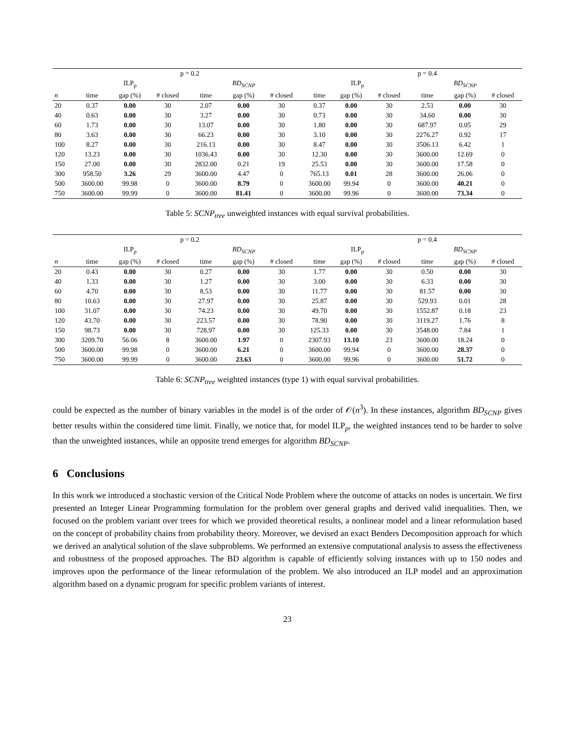| | p = 0.2 | | | | | | | | p = 0.4 | | | | |
| --- | --- | --- | --- | --- | --- | --- | --- | --- | --- | --- | --- | --- | --- |
| | ILP<sub>p</sub> | | | BD<sub>SCNP</sub> | | | | ILP<sub>p</sub> | | | BD<sub>SCNP</sub> | | |
| n | time | gap (%) | # closed | time | gap (%) | # closed | | time | gap (%) | # closed | time | gap (%) | # closed |
| 20 | 0.37 | 0.00 | 30 | 2.07 | 0.00 | 30 | | 0.37 | 0.00 | 30 | 2.53 | 0.00 | 30 |
| 40 | 0.63 | 0.00 | 30 | 3.27 | 0.00 | 30 | | 0.73 | 0.00 | 30 | 34.60 | 0.00 | 30 |
| 60 | 1.73 | 0.00 | 30 | 13.07 | 0.00 | 30 | | 1.80 | 0.00 | 30 | 687.97 | 0.05 | 29 |
| 80 | 3.63 | 0.00 | 30 | 66.23 | 0.00 | 30 | | 3.10 | 0.00 | 30 | 2276.27 | 0.92 | 17 |
| 100 | 8.27 | 0.00 | 30 | 216.13 | 0.00 | 30 | | 8.47 | 0.00 | 30 | 3506.13 | 6.42 | 1 |
| 120 | 13.23 | 0.00 | 30 | 1036.43 | 0.00 | 30 | | 12.30 | 0.00 | 30 | 3600.00 | 12.69 | 0 |
| 150 | 27.00 | 0.00 | 30 | 2832.00 | 0.21 | 19 | | 25.53 | 0.00 | 30 | 3600.00 | 17.58 | 0 |
| 300 | 958.50 | 3.26 | 29 | 3600.00 | 4.47 | 0 | | 765.13 | 0.01 | 28 | 3600.00 | 26.06 | 0 |
| 500 | 3600.00 | 99.98 | 0 | 3600.00 | 8.79 | 0 | | 3600.00 | 99.94 | 0 | 3600.00 | 40.21 | 0 |
| 750 | 3600.00 | 99.99 | 0 | 3600.00 | 81.41 | 0 | | 3600.00 | 99.96 | 0 | 3600.00 | 73.34 | 0 |
Table 5: SCNP<sub>tree</sub> unweighted instances with equal survival probabilities.
| | p = 0.2 | | | | | | | | p = 0.4 | | | | |
| --- | --- | --- | --- | --- | --- | --- | --- | --- | --- | --- | --- | --- | --- |
| | ILP<sub>p</sub> | | | BD<sub>SCNP</sub> | | | | ILP<sub>p</sub> | | | BD<sub>SCNP</sub> | | |
| n | time | gap (%) | # closed | time | gap (%) | # closed | | time | gap (%) | # closed | time | gap (%) | # closed |
| 20 | 0.43 | 0.00 | 30 | 0.27 | 0.00 | 30 | | 1.77 | 0.00 | 30 | 0.50 | 0.00 | 30 |
| 40 | 1.33 | 0.00 | 30 | 1.27 | 0.00 | 30 | | 3.00 | 0.00 | 30 | 6.33 | 0.00 | 30 |
| 60 | 4.70 | 0.00 | 30 | 8.53 | 0.00 | 30 | | 11.77 | 0.00 | 30 | 81.57 | 0.00 | 30 |
| 80 | 10.63 | 0.00 | 30 | 27.97 | 0.00 | 30 | | 25.87 | 0.00 | 30 | 529.93 | 0.01 | 28 |
| 100 | 31.07 | 0.00 | 30 | 74.23 | 0.00 | 30 | | 49.70 | 0.00 | 30 | 1552.87 | 0.18 | 23 |
| 120 | 43.70 | 0.00 | 30 | 223.57 | 0.00 | 30 | | 78.90 | 0.00 | 30 | 3119.27 | 1.76 | 8 |
| 150 | 98.73 | 0.00 | 30 | 728.97 | 0.00 | 30 | | 125.33 | 0.00 | 30 | 3548.00 | 7.84 | 1 |
| 300 | 3209.70 | 56.06 | 8 | 3600.00 | 1.97 | 0 | | 2307.93 | 13.10 | 23 | 3600.00 | 18.24 | 0 |
| 500 | 3600.00 | 99.98 | 0 | 3600.00 | 6.21 | 0 | | 3600.00 | 99.94 | 0 | 3600.00 | 28.37 | 0 |
| 750 | 3600.00 | 99.99 | 0 | 3600.00 | 23.63 | 0 | | 3600.00 | 99.96 | 0 | 3600.00 | 51.72 | 0 |
Table 6: SCNP<sub>tree</sub> weighted instances (type 1) with equal survival probabilities.
could be expected as the number of binary variables in the model is of the order of 𝒪(n<sup>3</sup>). In these instances, algorithm BD<sub>SCNP</sub> gives better results within the considered time limit. Finally, we notice that, for model ILP<sub>p</sub>, the weighted instances tend to be harder to solve than the unweighted instances, while an opposite trend emerges for algorithm BD<sub>SCNP</sub>.
6 Conclusions
In this work we introduced a stochastic version of the Critical Node Problem where the outcome of attacks on nodes is uncertain. We first presented an Integer Linear Programming formulation for the problem over general graphs and derived valid inequalities. Then, we focused on the problem variant over trees for which we provided theoretical results, a nonlinear model and a linear reformulation based on the concept of probability chains from probability theory. Moreover, we devised an exact Benders Decomposition approach for which we derived an analytical solution of the slave subproblems. We performed an extensive computational analysis to assess the effectiveness and robustness of the proposed approaches. The BD algorithm is capable of efficiently solving instances with up to 150 nodes and improves upon the performance of the linear reformulation of the problem. We also introduced an ILP model and an approximation algorithm based on a dynamic program for specific problem variants of interest.
23